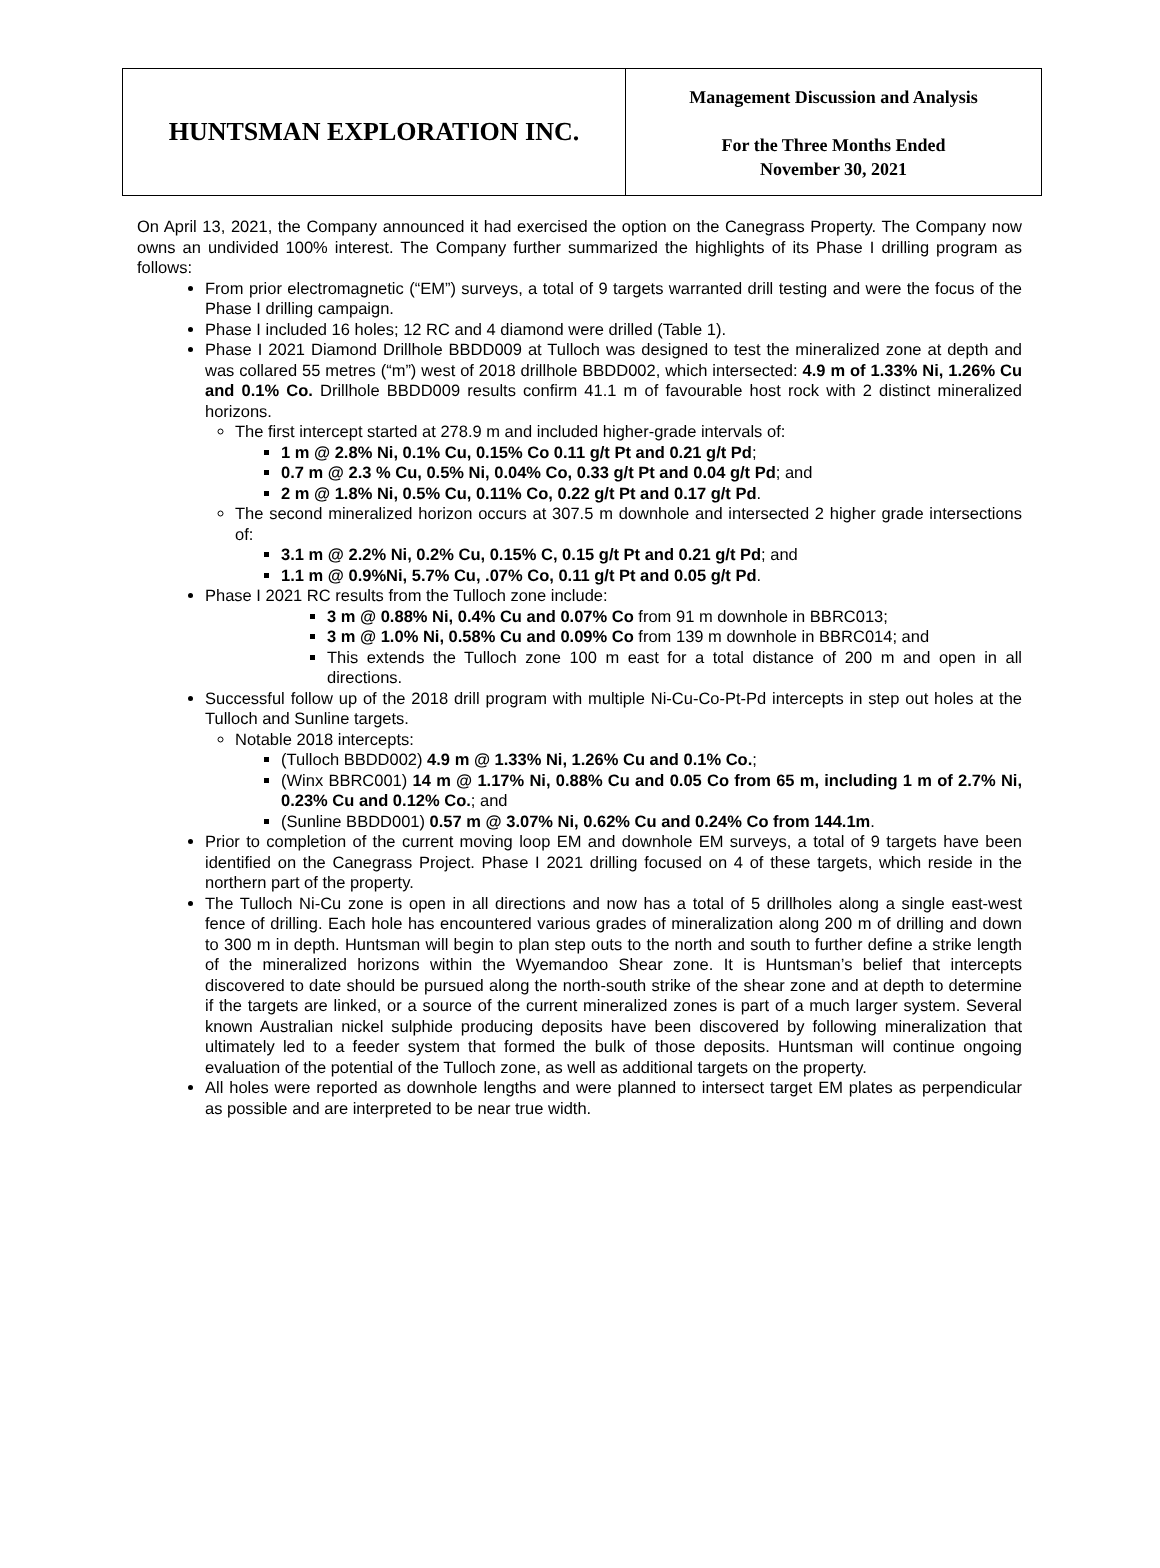| HUNTSMAN EXPLORATION INC. | Management Discussion and Analysis For the Three Months Ended November 30, 2021 |
On April 13, 2021, the Company announced it had exercised the option on the Canegrass Property. The Company now owns an undivided 100% interest. The Company further summarized the highlights of its Phase I drilling program as follows:
From prior electromagnetic (“EM”) surveys, a total of 9 targets warranted drill testing and were the focus of the Phase I drilling campaign.
Phase I included 16 holes; 12 RC and 4 diamond were drilled (Table 1).
Phase I 2021 Diamond Drillhole BBDD009 at Tulloch was designed to test the mineralized zone at depth and was collared 55 metres (“m”) west of 2018 drillhole BBDD002, which intersected: 4.9 m of 1.33% Ni, 1.26% Cu and 0.1% Co. Drillhole BBDD009 results confirm 41.1 m of favourable host rock with 2 distinct mineralized horizons.
The first intercept started at 278.9 m and included higher-grade intervals of:
1 m @ 2.8% Ni, 0.1% Cu, 0.15% Co 0.11 g/t Pt and 0.21 g/t Pd;
0.7 m @ 2.3 % Cu, 0.5% Ni, 0.04% Co, 0.33 g/t Pt and 0.04 g/t Pd; and
2 m @ 1.8% Ni, 0.5% Cu, 0.11% Co, 0.22 g/t Pt and 0.17 g/t Pd.
The second mineralized horizon occurs at 307.5 m downhole and intersected 2 higher grade intersections of:
3.1 m @ 2.2% Ni, 0.2% Cu, 0.15% C, 0.15 g/t Pt and 0.21 g/t Pd; and
1.1 m @ 0.9%Ni, 5.7% Cu, .07% Co, 0.11 g/t Pt and 0.05 g/t Pd.
Phase I 2021 RC results from the Tulloch zone include:
3 m @ 0.88% Ni, 0.4% Cu and 0.07% Co from 91 m downhole in BBRC013;
3 m @ 1.0% Ni, 0.58% Cu and 0.09% Co from 139 m downhole in BBRC014; and
This extends the Tulloch zone 100 m east for a total distance of 200 m and open in all directions.
Successful follow up of the 2018 drill program with multiple Ni-Cu-Co-Pt-Pd intercepts in step out holes at the Tulloch and Sunline targets.
Notable 2018 intercepts:
(Tulloch BBDD002) 4.9 m @ 1.33% Ni, 1.26% Cu and 0.1% Co.;
(Winx BBRC001) 14 m @ 1.17% Ni, 0.88% Cu and 0.05 Co from 65 m, including 1 m of 2.7% Ni, 0.23% Cu and 0.12% Co.; and
(Sunline BBDD001) 0.57 m @ 3.07% Ni, 0.62% Cu and 0.24% Co from 144.1m.
Prior to completion of the current moving loop EM and downhole EM surveys, a total of 9 targets have been identified on the Canegrass Project. Phase I 2021 drilling focused on 4 of these targets, which reside in the northern part of the property.
The Tulloch Ni-Cu zone is open in all directions and now has a total of 5 drillholes along a single east-west fence of drilling. Each hole has encountered various grades of mineralization along 200 m of drilling and down to 300 m in depth. Huntsman will begin to plan step outs to the north and south to further define a strike length of the mineralized horizons within the Wyemandoo Shear zone. It is Huntsman’s belief that intercepts discovered to date should be pursued along the north-south strike of the shear zone and at depth to determine if the targets are linked, or a source of the current mineralized zones is part of a much larger system. Several known Australian nickel sulphide producing deposits have been discovered by following mineralization that ultimately led to a feeder system that formed the bulk of those deposits. Huntsman will continue ongoing evaluation of the potential of the Tulloch zone, as well as additional targets on the property.
All holes were reported as downhole lengths and were planned to intersect target EM plates as perpendicular as possible and are interpreted to be near true width.